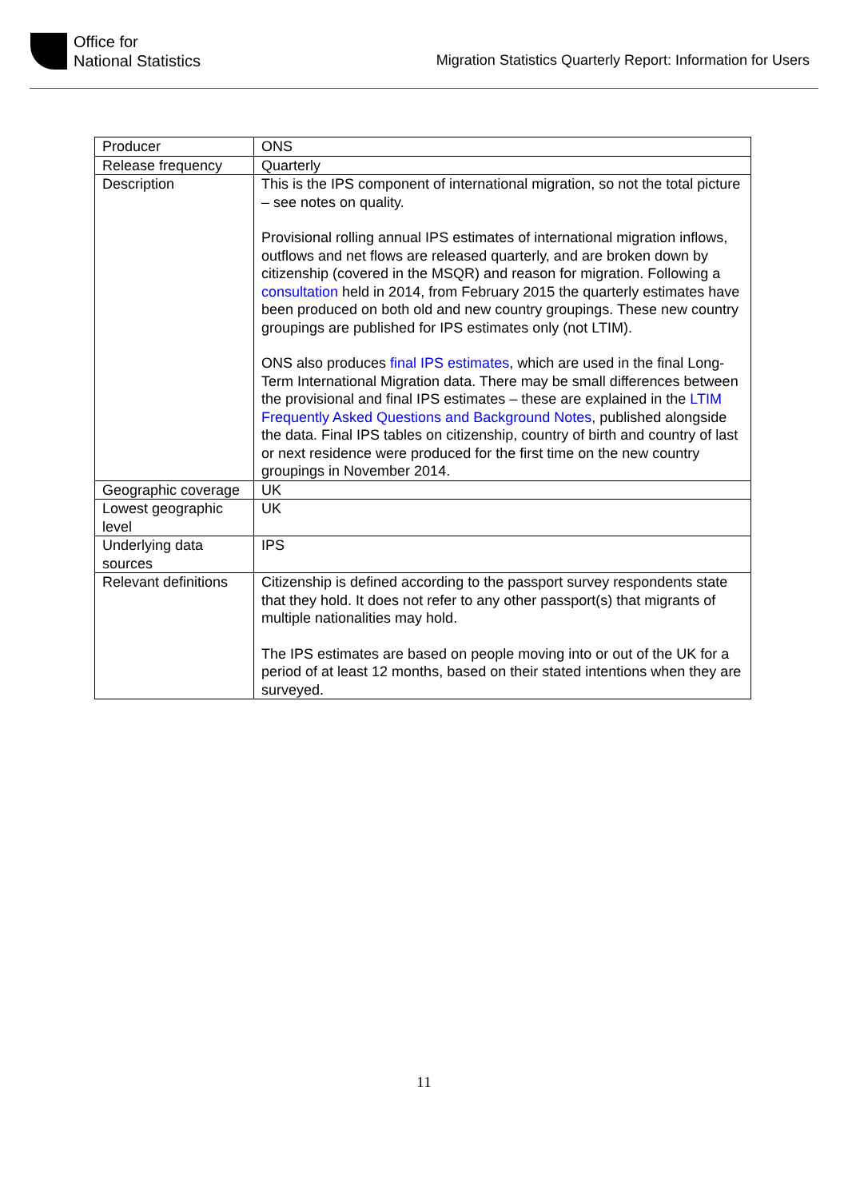Office for
National Statistics
Migration Statistics Quarterly Report: Information for Users
| Producer | ONS |
| Release frequency | Quarterly |
| Description | This is the IPS component of international migration, so not the total picture – see notes on quality. Provisional rolling annual IPS estimates of international migration inflows, outflows and net flows are released quarterly, and are broken down by citizenship (covered in the MSQR) and reason for migration. Following a consultation held in 2014, from February 2015 the quarterly estimates have been produced on both old and new country groupings. These new country groupings are published for IPS estimates only (not LTIM). ONS also produces final IPS estimates , which are used in the final Long-Term International Migration data. There may be small differences between the provisional and final IPS estimates – these are explained in the LTIM Frequently Asked Questions and Background Notes , published alongside the data. Final IPS tables on citizenship, country of birth and country of last or next residence were produced for the first time on the new country groupings in November 2014. |
| Geographic coverage | UK |
| Lowest geographic level | UK |
| Underlying data sources | IPS |
| Relevant definitions | Citizenship is defined according to the passport survey respondents state that they hold. It does not refer to any other passport(s) that migrants of multiple nationalities may hold. The IPS estimates are based on people moving into or out of the UK for a period of at least 12 months, based on their stated intentions when they are surveyed. |
11